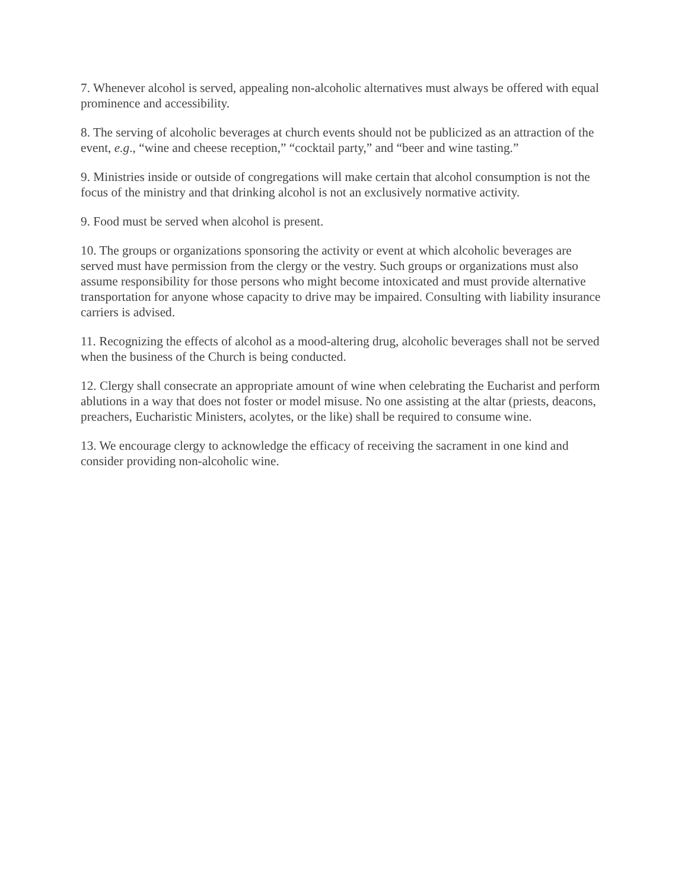7. Whenever alcohol is served, appealing non-alcoholic alternatives must always be offered with equal prominence and accessibility.
8. The serving of alcoholic beverages at church events should not be publicized as an attraction of the event, e.g., “wine and cheese reception,” “cocktail party,” and “beer and wine tasting.”
9. Ministries inside or outside of congregations will make certain that alcohol consumption is not the focus of the ministry and that drinking alcohol is not an exclusively normative activity.
9. Food must be served when alcohol is present.
10. The groups or organizations sponsoring the activity or event at which alcoholic beverages are served must have permission from the clergy or the vestry. Such groups or organizations must also assume responsibility for those persons who might become intoxicated and must provide alternative transportation for anyone whose capacity to drive may be impaired. Consulting with liability insurance carriers is advised.
11. Recognizing the effects of alcohol as a mood-altering drug, alcoholic beverages shall not be served when the business of the Church is being conducted.
12. Clergy shall consecrate an appropriate amount of wine when celebrating the Eucharist and perform ablutions in a way that does not foster or model misuse. No one assisting at the altar (priests, deacons, preachers, Eucharistic Ministers, acolytes, or the like) shall be required to consume wine.
13. We encourage clergy to acknowledge the efficacy of receiving the sacrament in one kind and consider providing non-alcoholic wine.